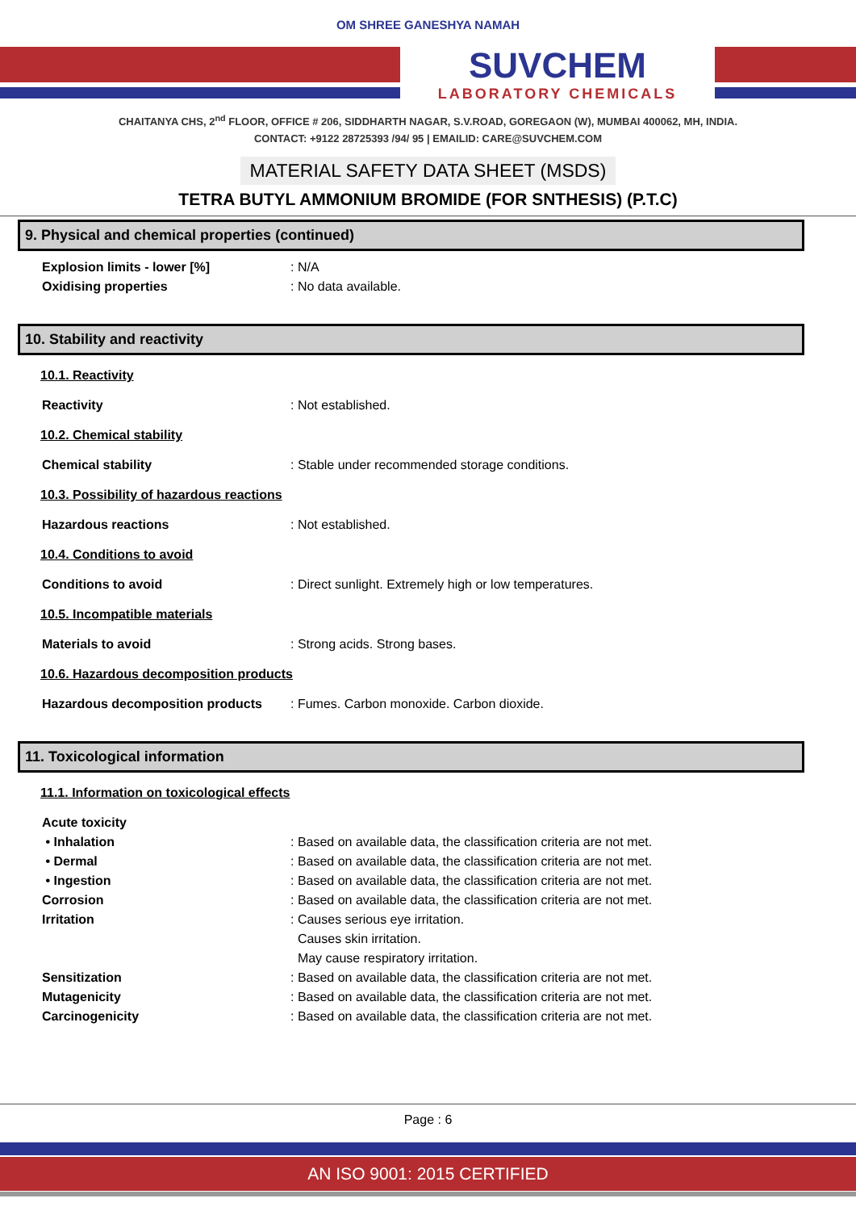OM SHREE GANESHYA NAMAH
SUVCHEM
LABORATORY CHEMICALS
CHAITANYA CHS, 2<sup>nd</sup> FLOOR, OFFICE # 206, SIDDHARTH NAGAR, S.V.ROAD, GOREGAON (W), MUMBAI 400062, MH, INDIA.
CONTACT: +9122 28725393 /94/ 95 | EMAILID: CARE@SUVCHEM.COM
MATERIAL SAFETY DATA SHEET (MSDS)
TETRA BUTYL AMMONIUM BROMIDE (FOR SNTHESIS) (P.T.C)
9. Physical and chemical properties (continued)
Explosion limits - lower [%] : N/A
Oxidising properties : No data available.
10. Stability and reactivity
10.1. Reactivity
Reactivity : Not established.
10.2. Chemical stability
Chemical stability : Stable under recommended storage conditions.
10.3. Possibility of hazardous reactions
Hazardous reactions : Not established.
10.4. Conditions to avoid
Conditions to avoid : Direct sunlight. Extremely high or low temperatures.
10.5. Incompatible materials
Materials to avoid : Strong acids. Strong bases.
10.6. Hazardous decomposition products
Hazardous decomposition products : Fumes. Carbon monoxide. Carbon dioxide.
11. Toxicological information
11.1. Information on toxicological effects
Acute toxicity
• Inhalation : Based on available data, the classification criteria are not met.
• Dermal : Based on available data, the classification criteria are not met.
• Ingestion : Based on available data, the classification criteria are not met.
Corrosion : Based on available data, the classification criteria are not met.
Irritation : Causes serious eye irritation.
Causes skin irritation.
May cause respiratory irritation.
Sensitization : Based on available data, the classification criteria are not met.
Mutagenicity : Based on available data, the classification criteria are not met.
Carcinogenicity : Based on available data, the classification criteria are not met.
Page : 6
AN ISO 9001: 2015 CERTIFIED